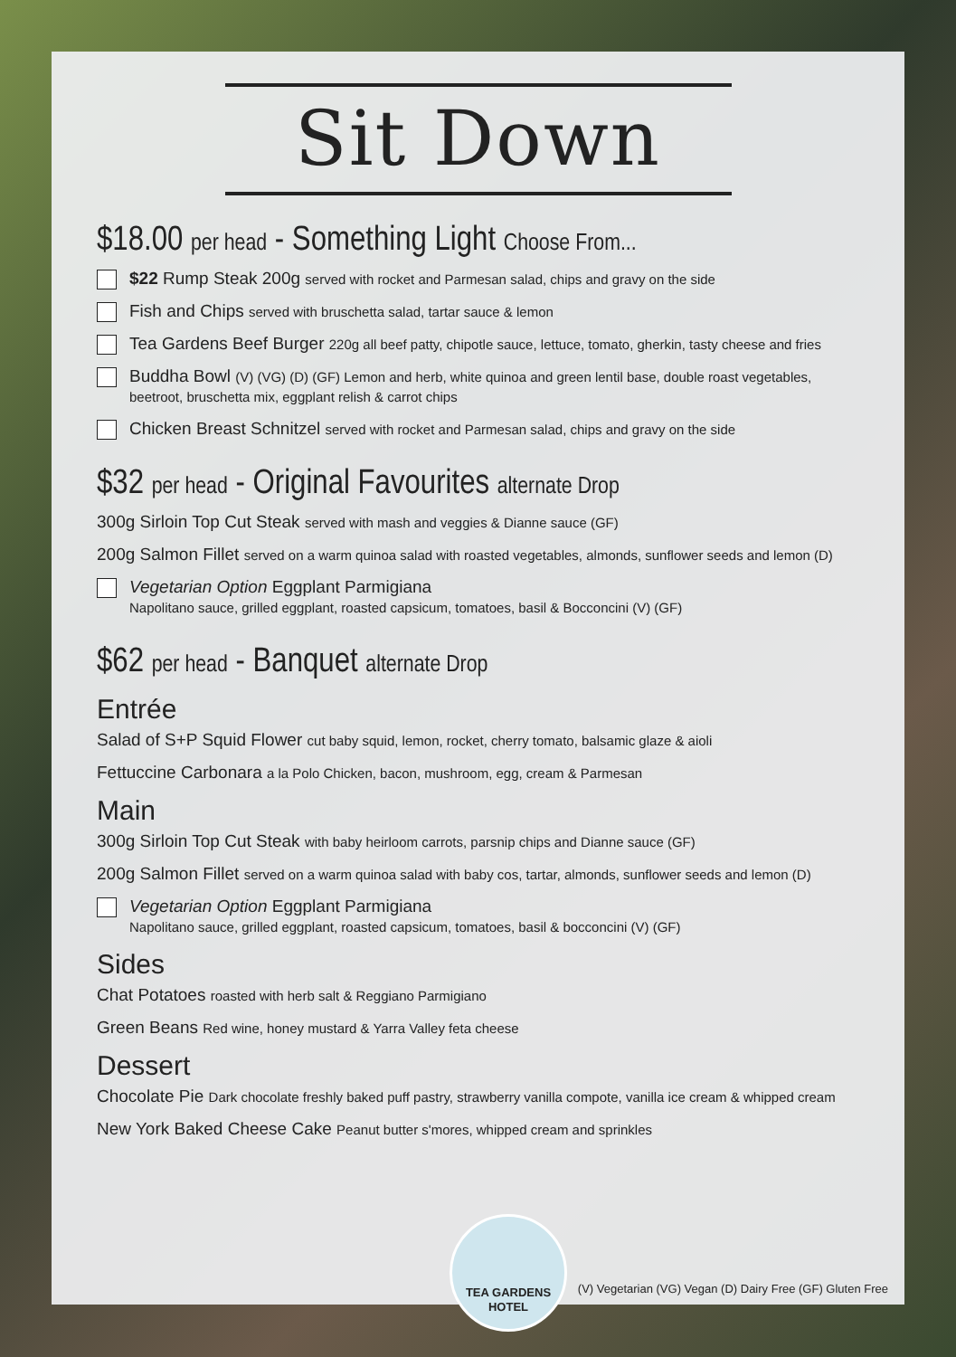Sit Down
$18.00 per head - Something Light Choose From...
$22 Rump Steak 200g served with rocket and Parmesan salad, chips and gravy on the side
Fish and Chips served with bruschetta salad, tartar sauce & lemon
Tea Gardens Beef Burger 220g all beef patty, chipotle sauce, lettuce, tomato, gherkin, tasty cheese and fries
Buddha Bowl (V) (VG) (D) (GF) Lemon and herb, white quinoa and green lentil base, double roast vegetables, beetroot, bruschetta mix, eggplant relish & carrot chips
Chicken Breast Schnitzel served with rocket and Parmesan salad, chips and gravy on the side
$32 per head - Original Favourites alternate Drop
300g Sirloin Top Cut Steak served with mash and veggies & Dianne sauce (GF)
200g Salmon Fillet served on a warm quinoa salad with roasted vegetables, almonds, sunflower seeds and lemon (D)
Vegetarian Option Eggplant Parmigiana
Napolitano sauce, grilled eggplant, roasted capsicum, tomatoes, basil & Bocconcini (V) (GF)
$62 per head - Banquet alternate Drop
Entrée
Salad of S+P Squid Flower cut baby squid, lemon, rocket, cherry tomato, balsamic glaze & aioli
Fettuccine Carbonara a la Polo Chicken, bacon, mushroom, egg, cream & Parmesan
Main
300g Sirloin Top Cut Steak with baby heirloom carrots, parsnip chips and Dianne sauce (GF)
200g Salmon Fillet served on a warm quinoa salad with baby cos, tartar, almonds, sunflower seeds and lemon (D)
Vegetarian Option Eggplant Parmigiana
Napolitano sauce, grilled eggplant, roasted capsicum, tomatoes, basil & bocconcini (V) (GF)
Sides
Chat Potatoes roasted with herb salt & Reggiano Parmigiano
Green Beans Red wine, honey mustard & Yarra Valley feta cheese
Dessert
Chocolate Pie Dark chocolate freshly baked puff pastry, strawberry vanilla compote, vanilla ice cream & whipped cream
New York Baked Cheese Cake Peanut butter s'mores, whipped cream and sprinkles
TEA GARDENS
HOTEL
(V) Vegetarian (VG) Vegan (D) Dairy Free (GF) Gluten Free